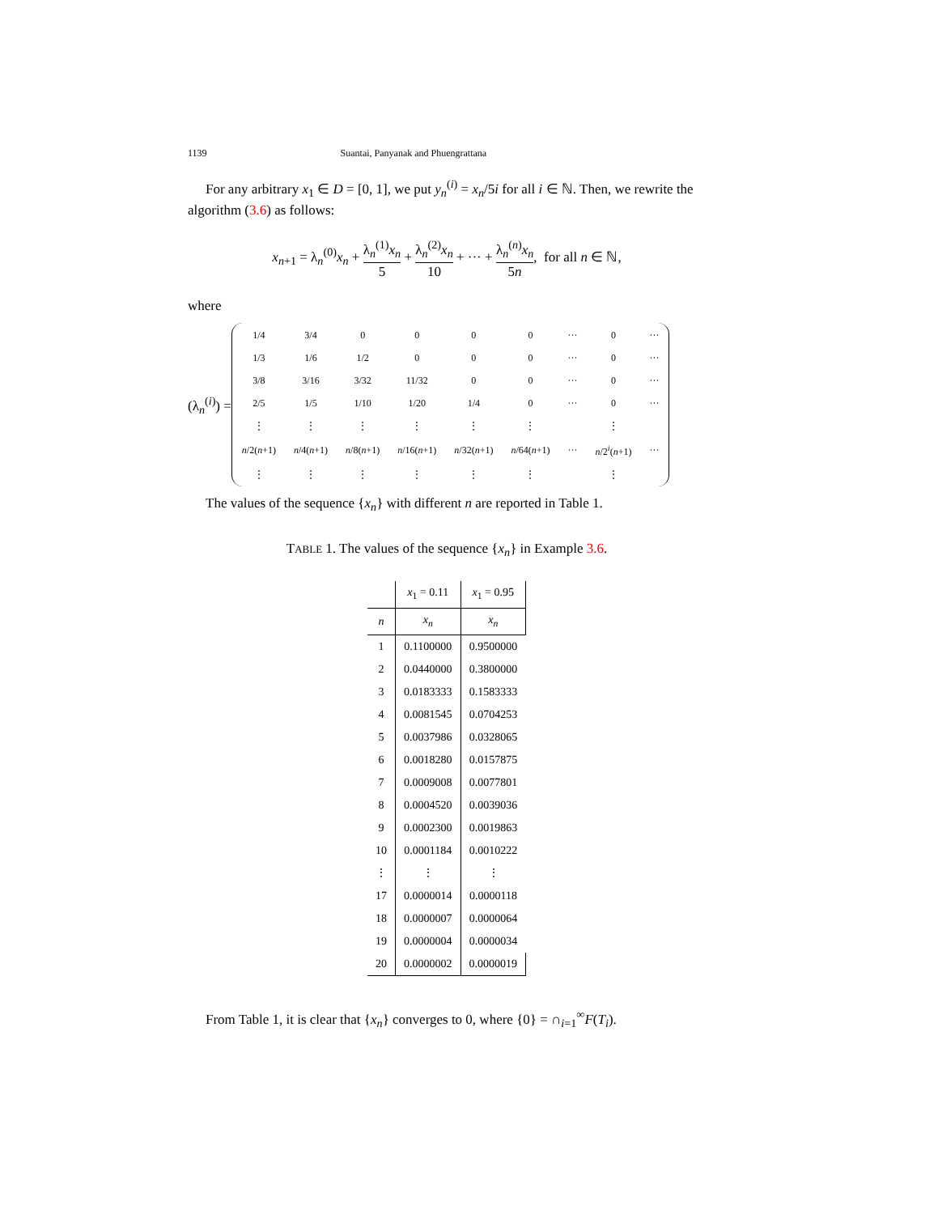1139 Suantai, Panyanak and Phuengrattana
For any arbitrary x<sub>1</sub> ∈ D = [0, 1], we put y<sub>n</sub><sup>(i)</sup> = x<sub>n</sub>/5i for all i ∈ ℕ. Then, we rewrite the algorithm (3.6) as follows:
x<sub>n+1</sub> = λ<sub>n</sub><sup>(0)</sup>x<sub>n</sub> + λ<sub>n</sub><sup>(1)</sup>x<sub>n</sub> 5 + λ<sub>n</sub><sup>(2)</sup>x<sub>n</sub> 10 + ··· + λ<sub>n</sub><sup>(n)</sup>x<sub>n</sub> 5n, for all n ∈ ℕ,
where
(λ<sub>n</sub><sup>(i)</sup>) =
| 1/4 | 3/4 | 0 | 0 | 0 | 0 | ··· | 0 | ··· |
| 1/3 | 1/6 | 1/2 | 0 | 0 | 0 | ··· | 0 | ··· |
| 3/8 | 3/16 | 3/32 | 11/32 | 0 | 0 | ··· | 0 | ··· |
| 2/5 | 1/5 | 1/10 | 1/20 | 1/4 | 0 | ··· | 0 | ··· |
| ⋮ | ⋮ | ⋮ | ⋮ | ⋮ | ⋮ | | ⋮ | |
| n /2( n +1) | n /4( n +1) | n /8( n +1) | n /16( n +1) | n /32( n +1) | n /64( n +1) | ··· | n /2<sup>i</sup>( n +1) | ··· |
| ⋮ | ⋮ | ⋮ | ⋮ | ⋮ | ⋮ | | ⋮ | |
The values of the sequence {x<sub>n</sub>} with different n are reported in Table 1.
TABLE 1. The values of the sequence {x<sub>n</sub>} in Example 3.6.
| | x<sub>1</sub> = 0.11 | x<sub>1</sub> = 0.95 |
| --- | --- | --- |
| n | x<sub>n</sub> | x<sub>n</sub> |
| 1 | 0.1100000 | 0.9500000 |
| 2 | 0.0440000 | 0.3800000 |
| 3 | 0.0183333 | 0.1583333 |
| 4 | 0.0081545 | 0.0704253 |
| 5 | 0.0037986 | 0.0328065 |
| 6 | 0.0018280 | 0.0157875 |
| 7 | 0.0009008 | 0.0077801 |
| 8 | 0.0004520 | 0.0039036 |
| 9 | 0.0002300 | 0.0019863 |
| 10 | 0.0001184 | 0.0010222 |
| ⋮ | ⋮ | ⋮ |
| 17 | 0.0000014 | 0.0000118 |
| 18 | 0.0000007 | 0.0000064 |
| 19 | 0.0000004 | 0.0000034 |
| 20 | 0.0000002 | 0.0000019 |
From Table 1, it is clear that {x<sub>n</sub>} converges to 0, where {0} = ∩<sub>i=1</sub><sup>∞</sup>F(T<sub>i</sub>).